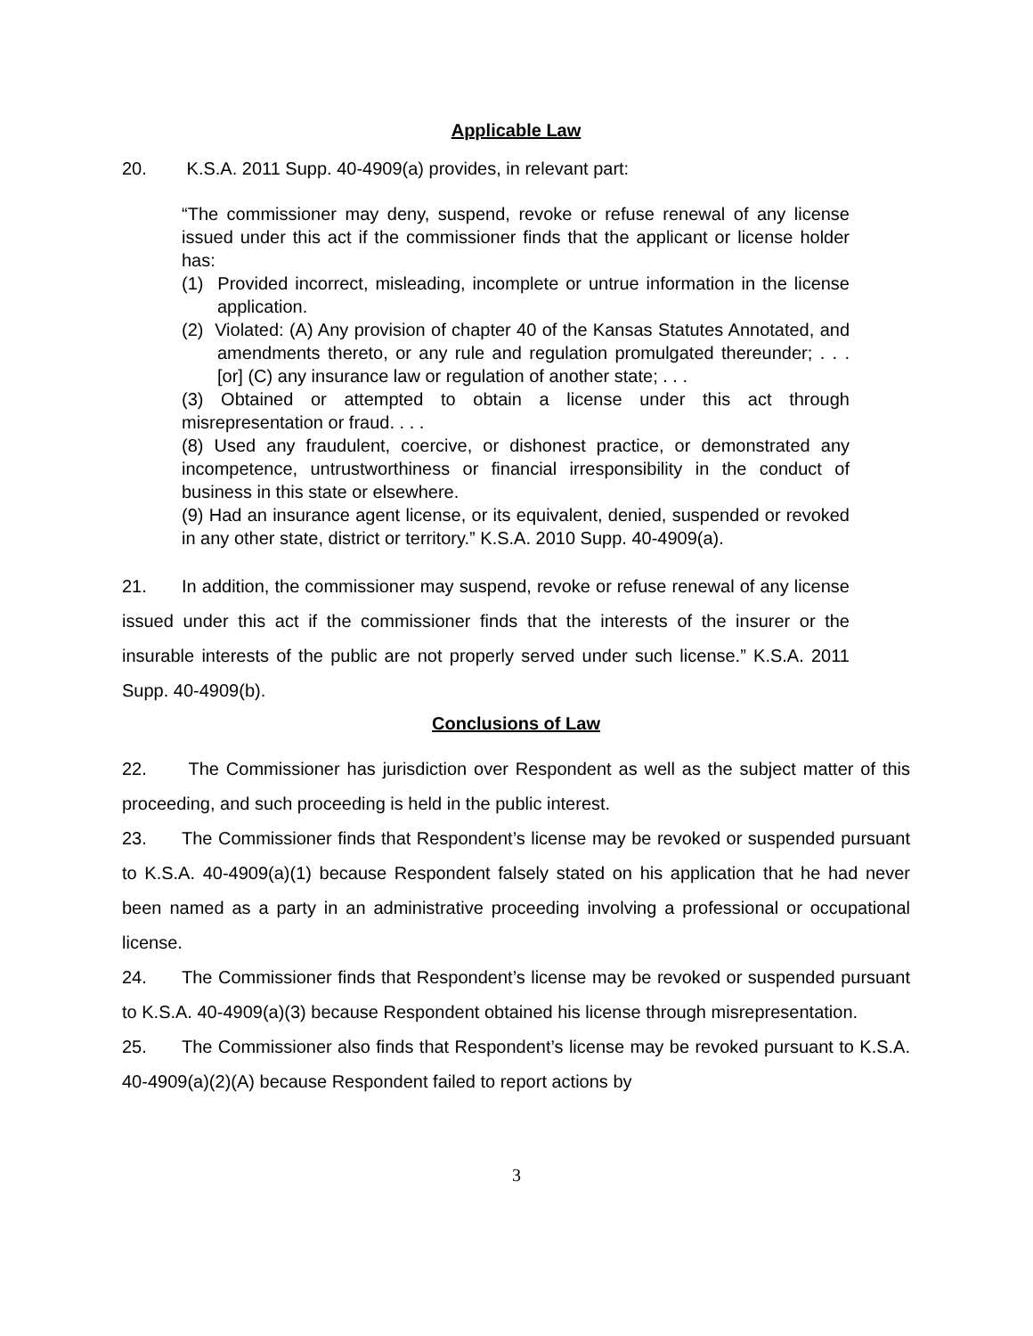Applicable Law
20. K.S.A. 2011 Supp. 40-4909(a) provides, in relevant part:
“The commissioner may deny, suspend, revoke or refuse renewal of any license issued under this act if the commissioner finds that the applicant or license holder has:
(1) Provided incorrect, misleading, incomplete or untrue information in the license application.
(2) Violated: (A) Any provision of chapter 40 of the Kansas Statutes Annotated, and amendments thereto, or any rule and regulation promulgated thereunder; . . . [or] (C) any insurance law or regulation of another state; . . .
(3) Obtained or attempted to obtain a license under this act through misrepresentation or fraud. . . .
(8) Used any fraudulent, coercive, or dishonest practice, or demonstrated any incompetence, untrustworthiness or financial irresponsibility in the conduct of business in this state or elsewhere.
(9) Had an insurance agent license, or its equivalent, denied, suspended or revoked in any other state, district or territory.” K.S.A. 2010 Supp. 40-4909(a).
21. In addition, the commissioner may suspend, revoke or refuse renewal of any license issued under this act if the commissioner finds that the interests of the insurer or the insurable interests of the public are not properly served under such license.” K.S.A. 2011 Supp. 40-4909(b).
Conclusions of Law
22. The Commissioner has jurisdiction over Respondent as well as the subject matter of this proceeding, and such proceeding is held in the public interest.
23. The Commissioner finds that Respondent’s license may be revoked or suspended pursuant to K.S.A. 40-4909(a)(1) because Respondent falsely stated on his application that he had never been named as a party in an administrative proceeding involving a professional or occupational license.
24. The Commissioner finds that Respondent’s license may be revoked or suspended pursuant to K.S.A. 40-4909(a)(3) because Respondent obtained his license through misrepresentation.
25. The Commissioner also finds that Respondent’s license may be revoked pursuant to K.S.A. 40-4909(a)(2)(A) because Respondent failed to report actions by
3